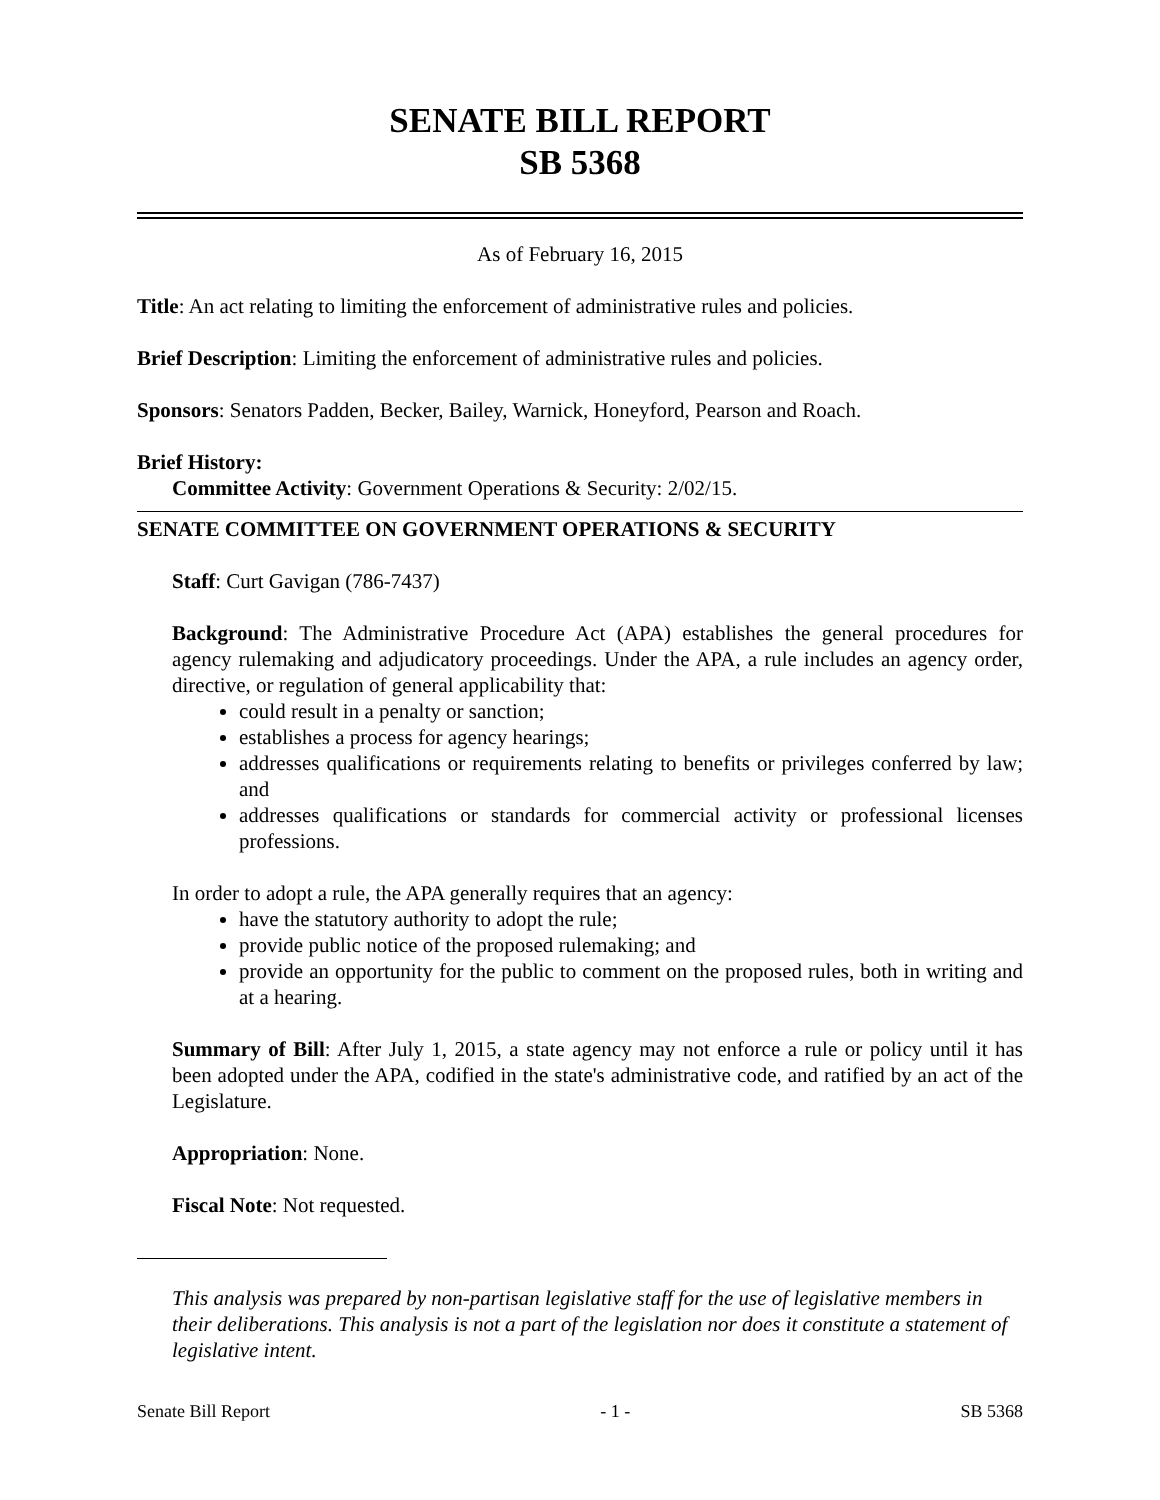SENATE BILL REPORT
SB 5368
As of February 16, 2015
Title: An act relating to limiting the enforcement of administrative rules and policies.
Brief Description: Limiting the enforcement of administrative rules and policies.
Sponsors: Senators Padden, Becker, Bailey, Warnick, Honeyford, Pearson and Roach.
Brief History:
Committee Activity: Government Operations & Security: 2/02/15.
SENATE COMMITTEE ON GOVERNMENT OPERATIONS & SECURITY
Staff: Curt Gavigan (786-7437)
Background: The Administrative Procedure Act (APA) establishes the general procedures for agency rulemaking and adjudicatory proceedings. Under the APA, a rule includes an agency order, directive, or regulation of general applicability that:
could result in a penalty or sanction;
establishes a process for agency hearings;
addresses qualifications or requirements relating to benefits or privileges conferred by law; and
addresses qualifications or standards for commercial activity or professional licenses professions.
In order to adopt a rule, the APA generally requires that an agency:
have the statutory authority to adopt the rule;
provide public notice of the proposed rulemaking; and
provide an opportunity for the public to comment on the proposed rules, both in writing and at a hearing.
Summary of Bill: After July 1, 2015, a state agency may not enforce a rule or policy until it has been adopted under the APA, codified in the state's administrative code, and ratified by an act of the Legislature.
Appropriation: None.
Fiscal Note: Not requested.
This analysis was prepared by non-partisan legislative staff for the use of legislative members in their deliberations. This analysis is not a part of the legislation nor does it constitute a statement of legislative intent.
Senate Bill Report - 1 - SB 5368